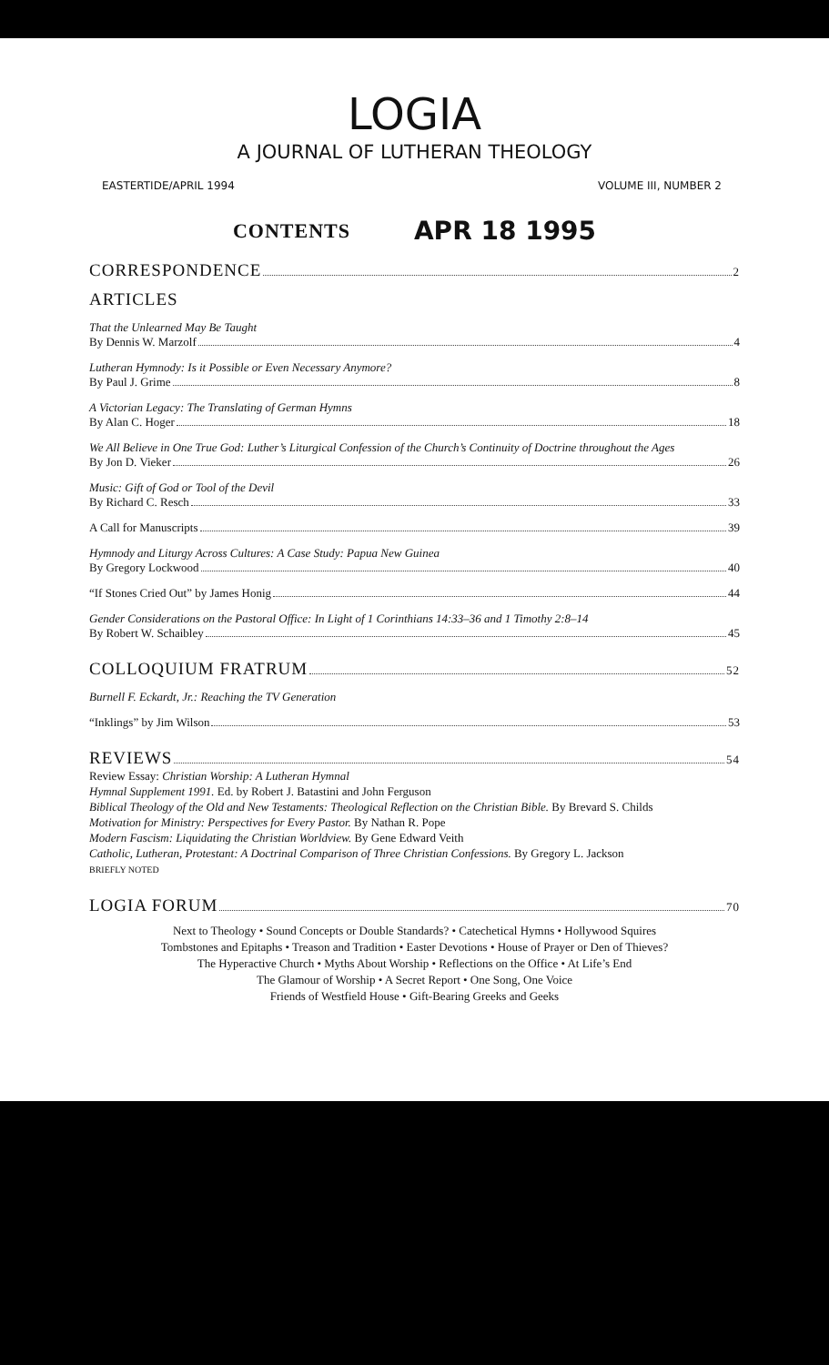LOGIA
A JOURNAL OF LUTHERAN THEOLOGY
EASTERTIDE/APRIL 1994 VOLUME III, NUMBER 2
CONTENTS APR 18 1995
CORRESPONDENCE 2
ARTICLES
That the Unlearned May Be Taught
By Dennis W. Marzolf 4
Lutheran Hymnody: Is it Possible or Even Necessary Anymore?
By Paul J. Grime 8
A Victorian Legacy: The Translating of German Hymns
By Alan C. Hoger 18
We All Believe in One True God: Luther’s Liturgical Confession of the Church’s Continuity of Doctrine throughout the Ages
By Jon D. Vieker 26
Music: Gift of God or Tool of the Devil
By Richard C. Resch 33
A Call for Manuscripts 39
Hymnody and Liturgy Across Cultures: A Case Study: Papua New Guinea
By Gregory Lockwood 40
“If Stones Cried Out” by James Honig 44
Gender Considerations on the Pastoral Office: In Light of 1 Corinthians 14:33–36 and 1 Timothy 2:8–14
By Robert W. Schaibley 45
COLLOQUIUM FRATRUM 52
Burnell F. Eckardt, Jr.: Reaching the TV Generation
“Inklings” by Jim Wilson 53
REVIEWS 54
Review Essay: Christian Worship: A Lutheran Hymnal
Hymnal Supplement 1991. Ed. by Robert J. Batastini and John Ferguson
Biblical Theology of the Old and New Testaments: Theological Reflection on the Christian Bible. By Brevard S. Childs
Motivation for Ministry: Perspectives for Every Pastor. By Nathan R. Pope
Modern Fascism: Liquidating the Christian Worldview. By Gene Edward Veith
Catholic, Lutheran, Protestant: A Doctrinal Comparison of Three Christian Confessions. By Gregory L. Jackson
BRIEFLY NOTED
LOGIA FORUM 70
Next to Theology • Sound Concepts or Double Standards? • Catechetical Hymns • Hollywood Squires
Tombstones and Epitaphs • Treason and Tradition • Easter Devotions • House of Prayer or Den of Thieves?
The Hyperactive Church • Myths About Worship • Reflections on the Office • At Life’s End
The Glamour of Worship • A Secret Report • One Song, One Voice
Friends of Westfield House • Gift-Bearing Greeks and Geeks